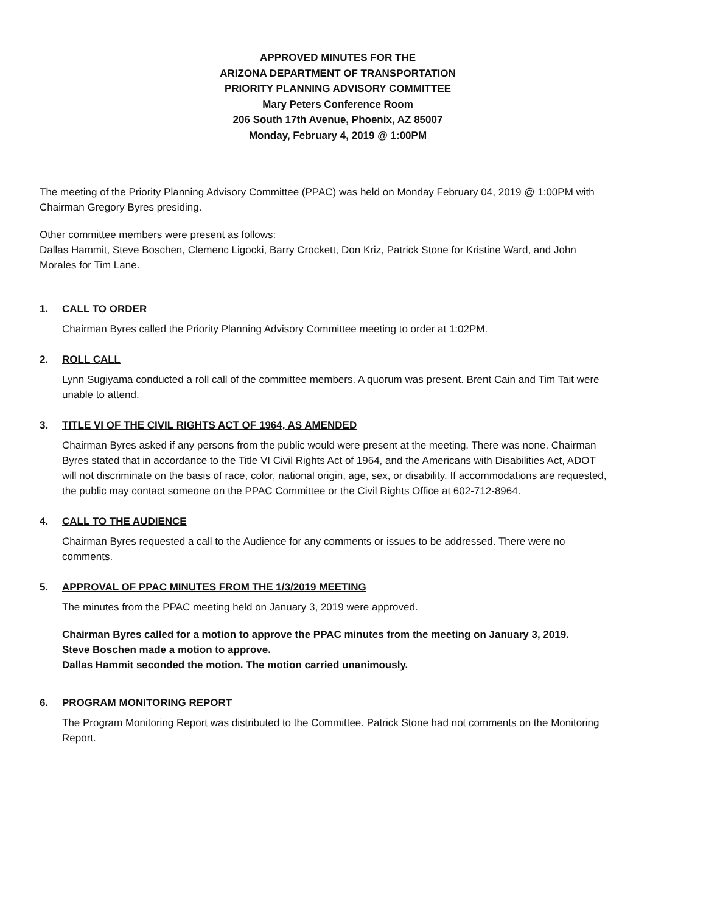APPROVED MINUTES FOR THE
ARIZONA DEPARTMENT OF TRANSPORTATION
PRIORITY PLANNING ADVISORY COMMITTEE
Mary Peters Conference Room
206 South 17th Avenue, Phoenix, AZ 85007
Monday, February 4, 2019 @ 1:00PM
The meeting of the Priority Planning Advisory Committee (PPAC) was held on Monday February 04, 2019 @ 1:00PM with Chairman Gregory Byres presiding.
Other committee members were present as follows:
Dallas Hammit, Steve Boschen, Clemenc Ligocki, Barry Crockett, Don Kriz, Patrick Stone for Kristine Ward, and John Morales for Tim Lane.
1. CALL TO ORDER
Chairman Byres called the Priority Planning Advisory Committee meeting to order at 1:02PM.
2. ROLL CALL
Lynn Sugiyama conducted a roll call of the committee members. A quorum was present. Brent Cain and Tim Tait were unable to attend.
3. TITLE VI OF THE CIVIL RIGHTS ACT OF 1964, AS AMENDED
Chairman Byres asked if any persons from the public would were present at the meeting. There was none. Chairman Byres stated that in accordance to the Title VI Civil Rights Act of 1964, and the Americans with Disabilities Act, ADOT will not discriminate on the basis of race, color, national origin, age, sex, or disability. If accommodations are requested, the public may contact someone on the PPAC Committee or the Civil Rights Office at 602-712-8964.
4. CALL TO THE AUDIENCE
Chairman Byres requested a call to the Audience for any comments or issues to be addressed. There were no comments.
5. APPROVAL OF PPAC MINUTES FROM THE 1/3/2019 MEETING
The minutes from the PPAC meeting held on January 3, 2019 were approved.
Chairman Byres called for a motion to approve the PPAC minutes from the meeting on January 3, 2019.
Steve Boschen made a motion to approve.
Dallas Hammit seconded the motion. The motion carried unanimously.
6. PROGRAM MONITORING REPORT
The Program Monitoring Report was distributed to the Committee. Patrick Stone had not comments on the Monitoring Report.